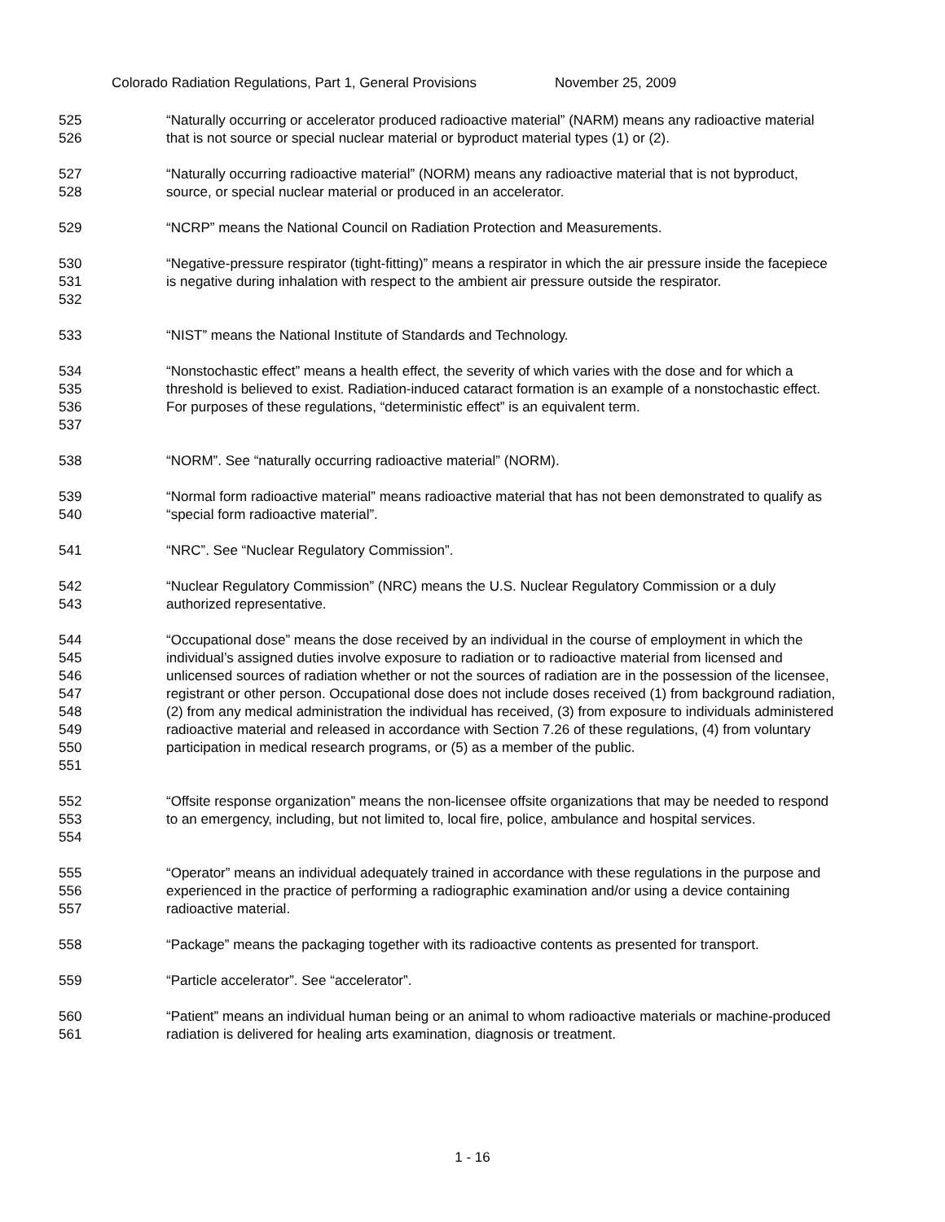Colorado Radiation Regulations, Part 1, General Provisions November 25, 2009
525
526
“Naturally occurring or accelerator produced radioactive material” (NARM) means any radioactive material that is not source or special nuclear material or byproduct material types (1) or (2).
527
528
“Naturally occurring radioactive material” (NORM) means any radioactive material that is not byproduct, source, or special nuclear material or produced in an accelerator.
529 “NCRP” means the National Council on Radiation Protection and Measurements.
530
531
532
“Negative-pressure respirator (tight-fitting)” means a respirator in which the air pressure inside the facepiece is negative during inhalation with respect to the ambient air pressure outside the respirator.
533 “NIST” means the National Institute of Standards and Technology.
534
535
536
537
“Nonstochastic effect” means a health effect, the severity of which varies with the dose and for which a threshold is believed to exist. Radiation-induced cataract formation is an example of a nonstochastic effect. For purposes of these regulations, “deterministic effect” is an equivalent term.
538 “NORM”. See “naturally occurring radioactive material” (NORM).
539
540
“Normal form radioactive material” means radioactive material that has not been demonstrated to qualify as “special form radioactive material”.
541 “NRC”. See “Nuclear Regulatory Commission”.
542
543
“Nuclear Regulatory Commission” (NRC) means the U.S. Nuclear Regulatory Commission or a duly authorized representative.
544
545
546
547
548
549
550
551
“Occupational dose” means the dose received by an individual in the course of employment in which the individual’s assigned duties involve exposure to radiation or to radioactive material from licensed and unlicensed sources of radiation whether or not the sources of radiation are in the possession of the licensee, registrant or other person. Occupational dose does not include doses received (1) from background radiation, (2) from any medical administration the individual has received, (3) from exposure to individuals administered radioactive material and released in accordance with Section 7.26 of these regulations, (4) from voluntary participation in medical research programs, or (5) as a member of the public.
552
553
554
“Offsite response organization” means the non-licensee offsite organizations that may be needed to respond to an emergency, including, but not limited to, local fire, police, ambulance and hospital services.
555
556
557
“Operator” means an individual adequately trained in accordance with these regulations in the purpose and experienced in the practice of performing a radiographic examination and/or using a device containing radioactive material.
558 “Package” means the packaging together with its radioactive contents as presented for transport.
559 “Particle accelerator”. See “accelerator”.
560
561
“Patient” means an individual human being or an animal to whom radioactive materials or machine-produced radiation is delivered for healing arts examination, diagnosis or treatment.
1 - 16